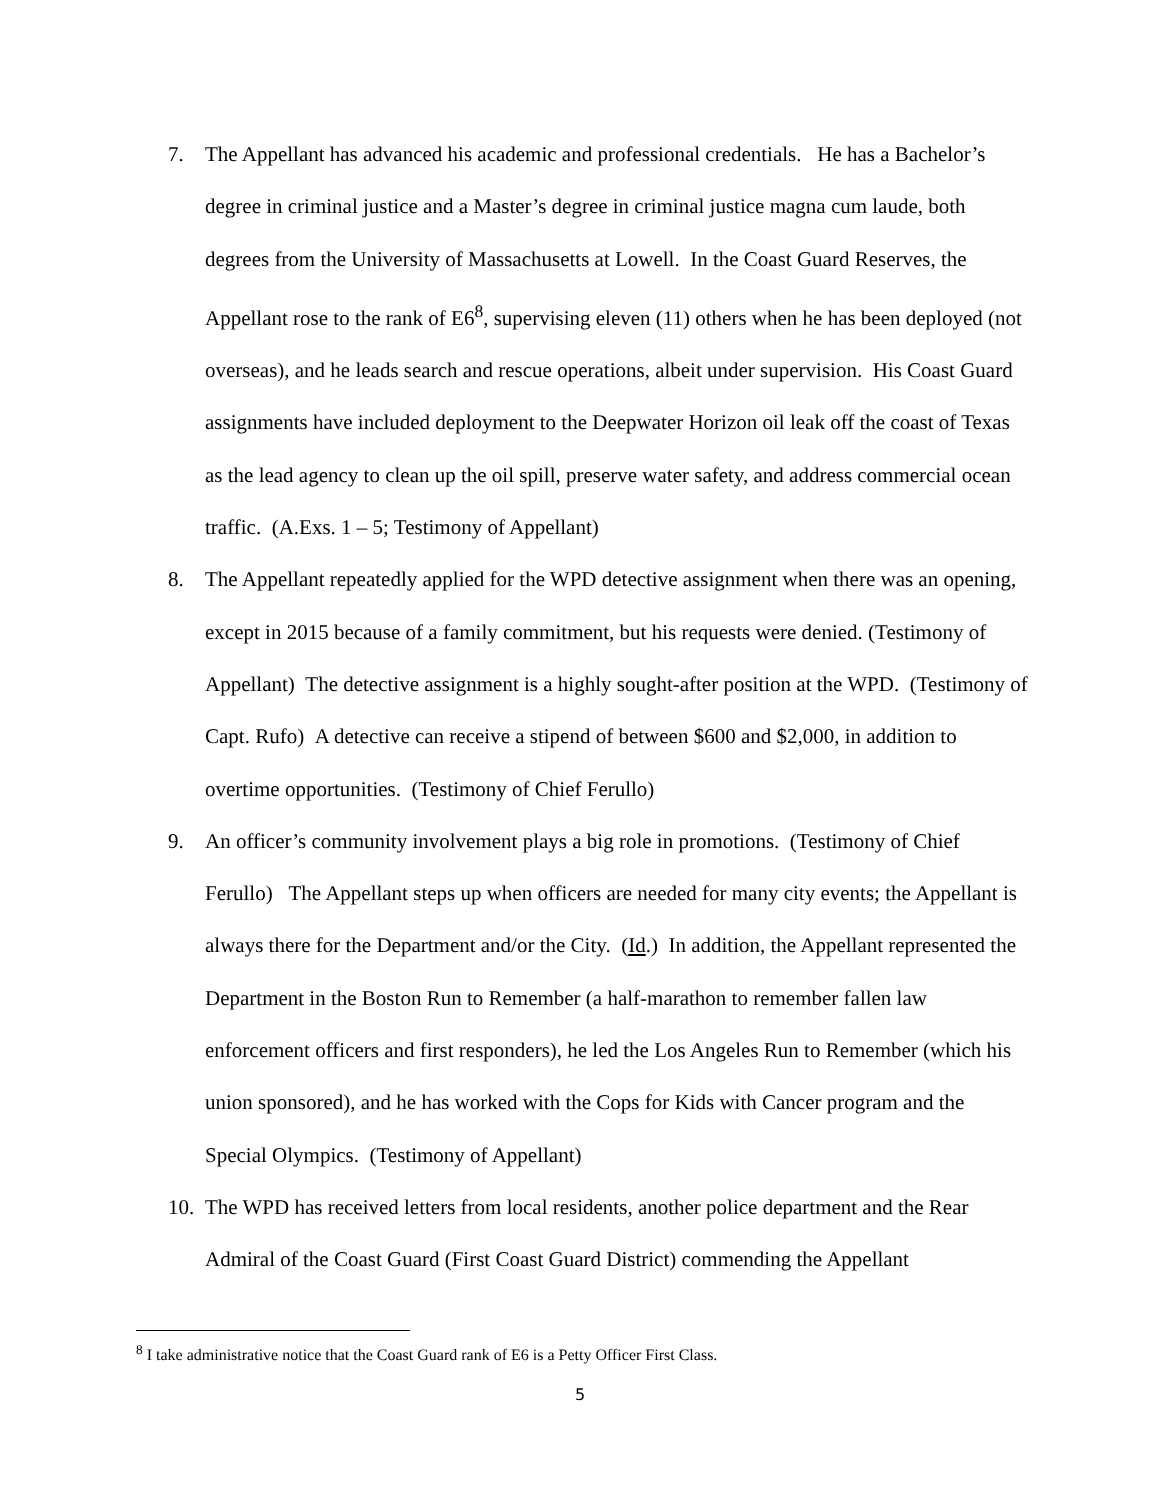7. The Appellant has advanced his academic and professional credentials. He has a Bachelor’s degree in criminal justice and a Master’s degree in criminal justice magna cum laude, both degrees from the University of Massachusetts at Lowell. In the Coast Guard Reserves, the Appellant rose to the rank of E6<sup>8</sup>, supervising eleven (11) others when he has been deployed (not overseas), and he leads search and rescue operations, albeit under supervision. His Coast Guard assignments have included deployment to the Deepwater Horizon oil leak off the coast of Texas as the lead agency to clean up the oil spill, preserve water safety, and address commercial ocean traffic. (A.Exs. 1 – 5; Testimony of Appellant)
8. The Appellant repeatedly applied for the WPD detective assignment when there was an opening, except in 2015 because of a family commitment, but his requests were denied. (Testimony of Appellant) The detective assignment is a highly sought-after position at the WPD. (Testimony of Capt. Rufo) A detective can receive a stipend of between $600 and $2,000, in addition to overtime opportunities. (Testimony of Chief Ferullo)
9. An officer’s community involvement plays a big role in promotions. (Testimony of Chief Ferullo) The Appellant steps up when officers are needed for many city events; the Appellant is always there for the Department and/or the City. (Id.) In addition, the Appellant represented the Department in the Boston Run to Remember (a half-marathon to remember fallen law enforcement officers and first responders), he led the Los Angeles Run to Remember (which his union sponsored), and he has worked with the Cops for Kids with Cancer program and the Special Olympics. (Testimony of Appellant)
10. The WPD has received letters from local residents, another police department and the Rear Admiral of the Coast Guard (First Coast Guard District) commending the Appellant
<sup>8</sup> I take administrative notice that the Coast Guard rank of E6 is a Petty Officer First Class.
5